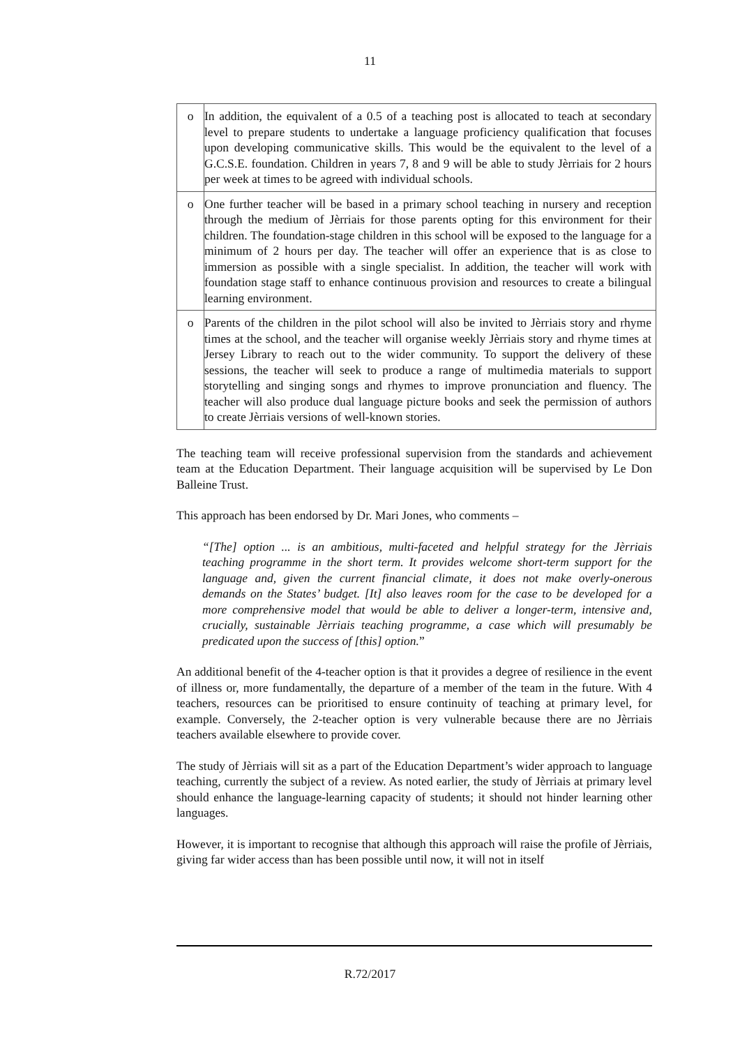11
| o | In addition, the equivalent of a 0.5 of a teaching post is allocated to teach at secondary level to prepare students to undertake a language proficiency qualification that focuses upon developing communicative skills. This would be the equivalent to the level of a G.C.S.E. foundation. Children in years 7, 8 and 9 will be able to study Jèrriais for 2 hours per week at times to be agreed with individual schools. |
| o | One further teacher will be based in a primary school teaching in nursery and reception through the medium of Jèrriais for those parents opting for this environment for their children. The foundation-stage children in this school will be exposed to the language for a minimum of 2 hours per day. The teacher will offer an experience that is as close to immersion as possible with a single specialist. In addition, the teacher will work with foundation stage staff to enhance continuous provision and resources to create a bilingual learning environment. |
| o | Parents of the children in the pilot school will also be invited to Jèrriais story and rhyme times at the school, and the teacher will organise weekly Jèrriais story and rhyme times at Jersey Library to reach out to the wider community. To support the delivery of these sessions, the teacher will seek to produce a range of multimedia materials to support storytelling and singing songs and rhymes to improve pronunciation and fluency. The teacher will also produce dual language picture books and seek the permission of authors to create Jèrriais versions of well-known stories. |
The teaching team will receive professional supervision from the standards and achievement team at the Education Department. Their language acquisition will be supervised by Le Don Balleine Trust.
This approach has been endorsed by Dr. Mari Jones, who comments –
“[The] option ... is an ambitious, multi-faceted and helpful strategy for the Jèrriais teaching programme in the short term. It provides welcome short-term support for the language and, given the current financial climate, it does not make overly-onerous demands on the States’ budget. [It] also leaves room for the case to be developed for a more comprehensive model that would be able to deliver a longer-term, intensive and, crucially, sustainable Jèrriais teaching programme, a case which will presumably be predicated upon the success of [this] option.”
An additional benefit of the 4-teacher option is that it provides a degree of resilience in the event of illness or, more fundamentally, the departure of a member of the team in the future. With 4 teachers, resources can be prioritised to ensure continuity of teaching at primary level, for example. Conversely, the 2-teacher option is very vulnerable because there are no Jèrriais teachers available elsewhere to provide cover.
The study of Jèrriais will sit as a part of the Education Department’s wider approach to language teaching, currently the subject of a review. As noted earlier, the study of Jèrriais at primary level should enhance the language-learning capacity of students; it should not hinder learning other languages.
However, it is important to recognise that although this approach will raise the profile of Jèrriais, giving far wider access than has been possible until now, it will not in itself
R.72/2017